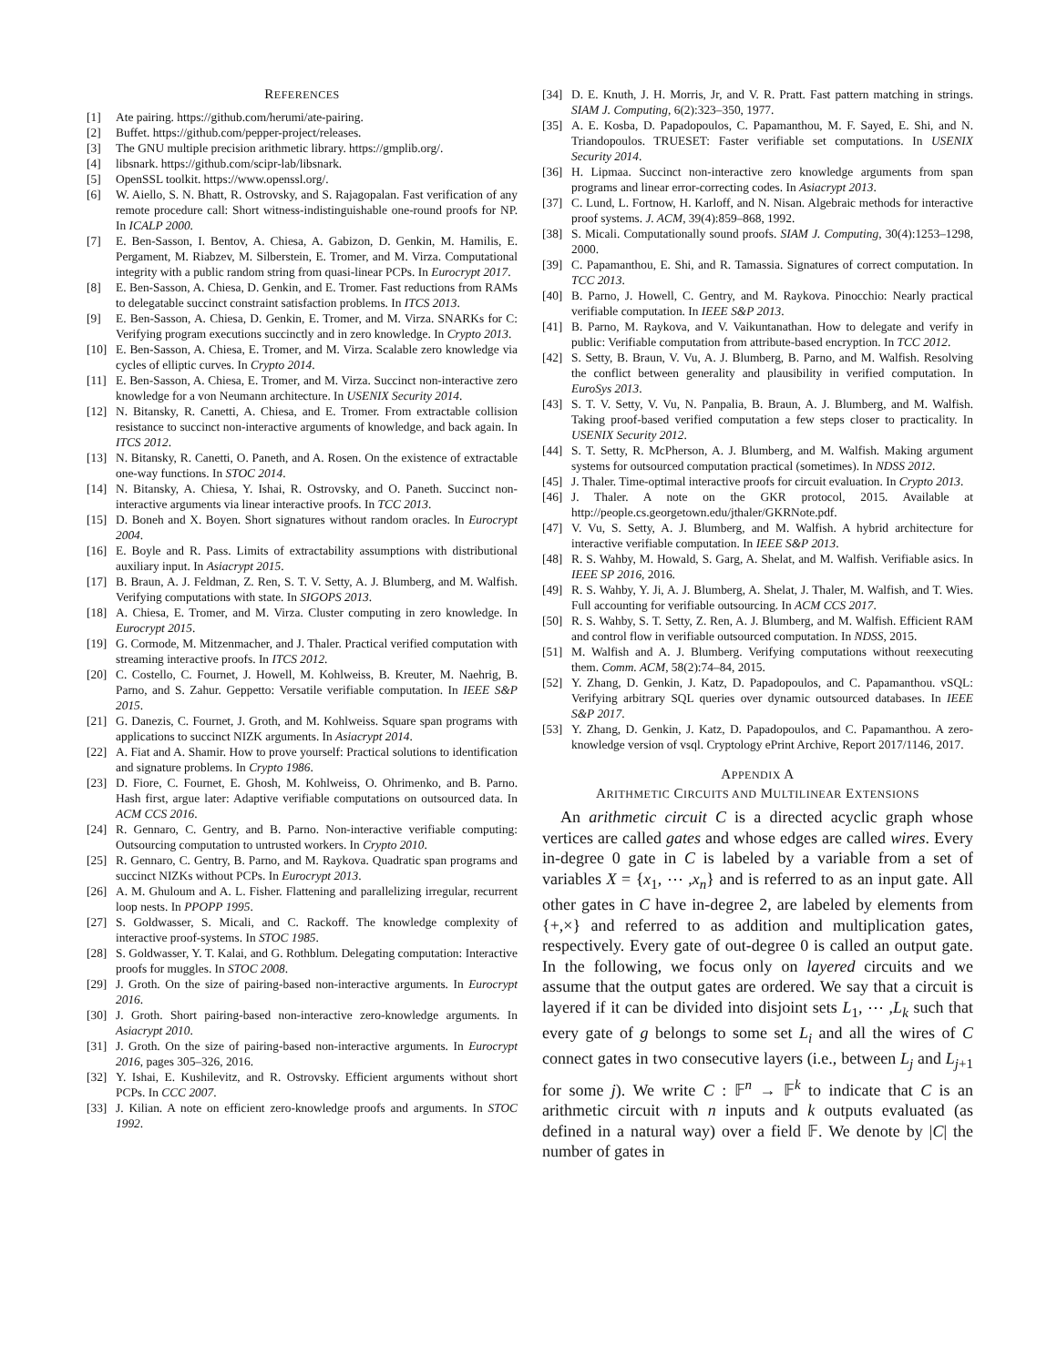REFERENCES
[1] Ate pairing. https://github.com/herumi/ate-pairing.
[2] Buffet. https://github.com/pepper-project/releases.
[3] The GNU multiple precision arithmetic library. https://gmplib.org/.
[4] libsnark. https://github.com/scipr-lab/libsnark.
[5] OpenSSL toolkit. https://www.openssl.org/.
[6] W. Aiello, S. N. Bhatt, R. Ostrovsky, and S. Rajagopalan. Fast verification of any remote procedure call: Short witness-indistinguishable one-round proofs for NP. In ICALP 2000.
[7] E. Ben-Sasson, I. Bentov, A. Chiesa, A. Gabizon, D. Genkin, M. Hamilis, E. Pergament, M. Riabzev, M. Silberstein, E. Tromer, and M. Virza. Computational integrity with a public random string from quasi-linear PCPs. In Eurocrypt 2017.
[8] E. Ben-Sasson, A. Chiesa, D. Genkin, and E. Tromer. Fast reductions from RAMs to delegatable succinct constraint satisfaction problems. In ITCS 2013.
[9] E. Ben-Sasson, A. Chiesa, D. Genkin, E. Tromer, and M. Virza. SNARKs for C: Verifying program executions succinctly and in zero knowledge. In Crypto 2013.
[10] E. Ben-Sasson, A. Chiesa, E. Tromer, and M. Virza. Scalable zero knowledge via cycles of elliptic curves. In Crypto 2014.
[11] E. Ben-Sasson, A. Chiesa, E. Tromer, and M. Virza. Succinct non-interactive zero knowledge for a von Neumann architecture. In USENIX Security 2014.
[12] N. Bitansky, R. Canetti, A. Chiesa, and E. Tromer. From extractable collision resistance to succinct non-interactive arguments of knowledge, and back again. In ITCS 2012.
[13] N. Bitansky, R. Canetti, O. Paneth, and A. Rosen. On the existence of extractable one-way functions. In STOC 2014.
[14] N. Bitansky, A. Chiesa, Y. Ishai, R. Ostrovsky, and O. Paneth. Succinct non-interactive arguments via linear interactive proofs. In TCC 2013.
[15] D. Boneh and X. Boyen. Short signatures without random oracles. In Eurocrypt 2004.
[16] E. Boyle and R. Pass. Limits of extractability assumptions with distributional auxiliary input. In Asiacrypt 2015.
[17] B. Braun, A. J. Feldman, Z. Ren, S. T. V. Setty, A. J. Blumberg, and M. Walfish. Verifying computations with state. In SIGOPS 2013.
[18] A. Chiesa, E. Tromer, and M. Virza. Cluster computing in zero knowledge. In Eurocrypt 2015.
[19] G. Cormode, M. Mitzenmacher, and J. Thaler. Practical verified computation with streaming interactive proofs. In ITCS 2012.
[20] C. Costello, C. Fournet, J. Howell, M. Kohlweiss, B. Kreuter, M. Naehrig, B. Parno, and S. Zahur. Geppetto: Versatile verifiable computation. In IEEE S&P 2015.
[21] G. Danezis, C. Fournet, J. Groth, and M. Kohlweiss. Square span programs with applications to succinct NIZK arguments. In Asiacrypt 2014.
[22] A. Fiat and A. Shamir. How to prove yourself: Practical solutions to identification and signature problems. In Crypto 1986.
[23] D. Fiore, C. Fournet, E. Ghosh, M. Kohlweiss, O. Ohrimenko, and B. Parno. Hash first, argue later: Adaptive verifiable computations on outsourced data. In ACM CCS 2016.
[24] R. Gennaro, C. Gentry, and B. Parno. Non-interactive verifiable computing: Outsourcing computation to untrusted workers. In Crypto 2010.
[25] R. Gennaro, C. Gentry, B. Parno, and M. Raykova. Quadratic span programs and succinct NIZKs without PCPs. In Eurocrypt 2013.
[26] A. M. Ghuloum and A. L. Fisher. Flattening and parallelizing irregular, recurrent loop nests. In PPOPP 1995.
[27] S. Goldwasser, S. Micali, and C. Rackoff. The knowledge complexity of interactive proof-systems. In STOC 1985.
[28] S. Goldwasser, Y. T. Kalai, and G. Rothblum. Delegating computation: Interactive proofs for muggles. In STOC 2008.
[29] J. Groth. On the size of pairing-based non-interactive arguments. In Eurocrypt 2016.
[30] J. Groth. Short pairing-based non-interactive zero-knowledge arguments. In Asiacrypt 2010.
[31] J. Groth. On the size of pairing-based non-interactive arguments. In Eurocrypt 2016, pages 305–326, 2016.
[32] Y. Ishai, E. Kushilevitz, and R. Ostrovsky. Efficient arguments without short PCPs. In CCC 2007.
[33] J. Kilian. A note on efficient zero-knowledge proofs and arguments. In STOC 1992.
[34] D. E. Knuth, J. H. Morris, Jr, and V. R. Pratt. Fast pattern matching in strings. SIAM J. Computing, 6(2):323–350, 1977.
[35] A. E. Kosba, D. Papadopoulos, C. Papamanthou, M. F. Sayed, E. Shi, and N. Triandopoulos. TRUESET: Faster verifiable set computations. In USENIX Security 2014.
[36] H. Lipmaa. Succinct non-interactive zero knowledge arguments from span programs and linear error-correcting codes. In Asiacrypt 2013.
[37] C. Lund, L. Fortnow, H. Karloff, and N. Nisan. Algebraic methods for interactive proof systems. J. ACM, 39(4):859–868, 1992.
[38] S. Micali. Computationally sound proofs. SIAM J. Computing, 30(4):1253–1298, 2000.
[39] C. Papamanthou, E. Shi, and R. Tamassia. Signatures of correct computation. In TCC 2013.
[40] B. Parno, J. Howell, C. Gentry, and M. Raykova. Pinocchio: Nearly practical verifiable computation. In IEEE S&P 2013.
[41] B. Parno, M. Raykova, and V. Vaikuntanathan. How to delegate and verify in public: Verifiable computation from attribute-based encryption. In TCC 2012.
[42] S. Setty, B. Braun, V. Vu, A. J. Blumberg, B. Parno, and M. Walfish. Resolving the conflict between generality and plausibility in verified computation. In EuroSys 2013.
[43] S. T. V. Setty, V. Vu, N. Panpalia, B. Braun, A. J. Blumberg, and M. Walfish. Taking proof-based verified computation a few steps closer to practicality. In USENIX Security 2012.
[44] S. T. Setty, R. McPherson, A. J. Blumberg, and M. Walfish. Making argument systems for outsourced computation practical (sometimes). In NDSS 2012.
[45] J. Thaler. Time-optimal interactive proofs for circuit evaluation. In Crypto 2013.
[46] J. Thaler. A note on the GKR protocol, 2015. Available at http://people.cs.georgetown.edu/jthaler/GKRNote.pdf.
[47] V. Vu, S. Setty, A. J. Blumberg, and M. Walfish. A hybrid architecture for interactive verifiable computation. In IEEE S&P 2013.
[48] R. S. Wahby, M. Howald, S. Garg, A. Shelat, and M. Walfish. Verifiable asics. In IEEE SP 2016, 2016.
[49] R. S. Wahby, Y. Ji, A. J. Blumberg, A. Shelat, J. Thaler, M. Walfish, and T. Wies. Full accounting for verifiable outsourcing. In ACM CCS 2017.
[50] R. S. Wahby, S. T. Setty, Z. Ren, A. J. Blumberg, and M. Walfish. Efficient RAM and control flow in verifiable outsourced computation. In NDSS, 2015.
[51] M. Walfish and A. J. Blumberg. Verifying computations without reexecuting them. Comm. ACM, 58(2):74–84, 2015.
[52] Y. Zhang, D. Genkin, J. Katz, D. Papadopoulos, and C. Papamanthou. vSQL: Verifying arbitrary SQL queries over dynamic outsourced databases. In IEEE S&P 2017.
[53] Y. Zhang, D. Genkin, J. Katz, D. Papadopoulos, and C. Papamanthou. A zero-knowledge version of vsql. Cryptology ePrint Archive, Report 2017/1146, 2017.
APPENDIX A
ARITHMETIC CIRCUITS AND MULTILINEAR EXTENSIONS
An arithmetic circuit C is a directed acyclic graph whose vertices are called gates and whose edges are called wires. Every in-degree 0 gate in C is labeled by a variable from a set of variables X = {x<sub>1</sub>, ⋯ ,x<sub>n</sub>} and is referred to as an input gate. All other gates in C have in-degree 2, are labeled by elements from {+,×} and referred to as addition and multiplication gates, respectively. Every gate of out-degree 0 is called an output gate. In the following, we focus only on layered circuits and we assume that the output gates are ordered. We say that a circuit is layered if it can be divided into disjoint sets L<sub>1</sub>, ⋯ ,L<sub>k</sub> such that every gate of g belongs to some set L<sub>i</sub> and all the wires of C connect gates in two consecutive layers (i.e., between L<sub>j</sub> and L<sub>j+1</sub> for some j). We write C : 𝔽<sup>n</sup> → 𝔽<sup>k</sup> to indicate that C is an arithmetic circuit with n inputs and k outputs evaluated (as defined in a natural way) over a field 𝔽. We denote by |C| the number of gates in